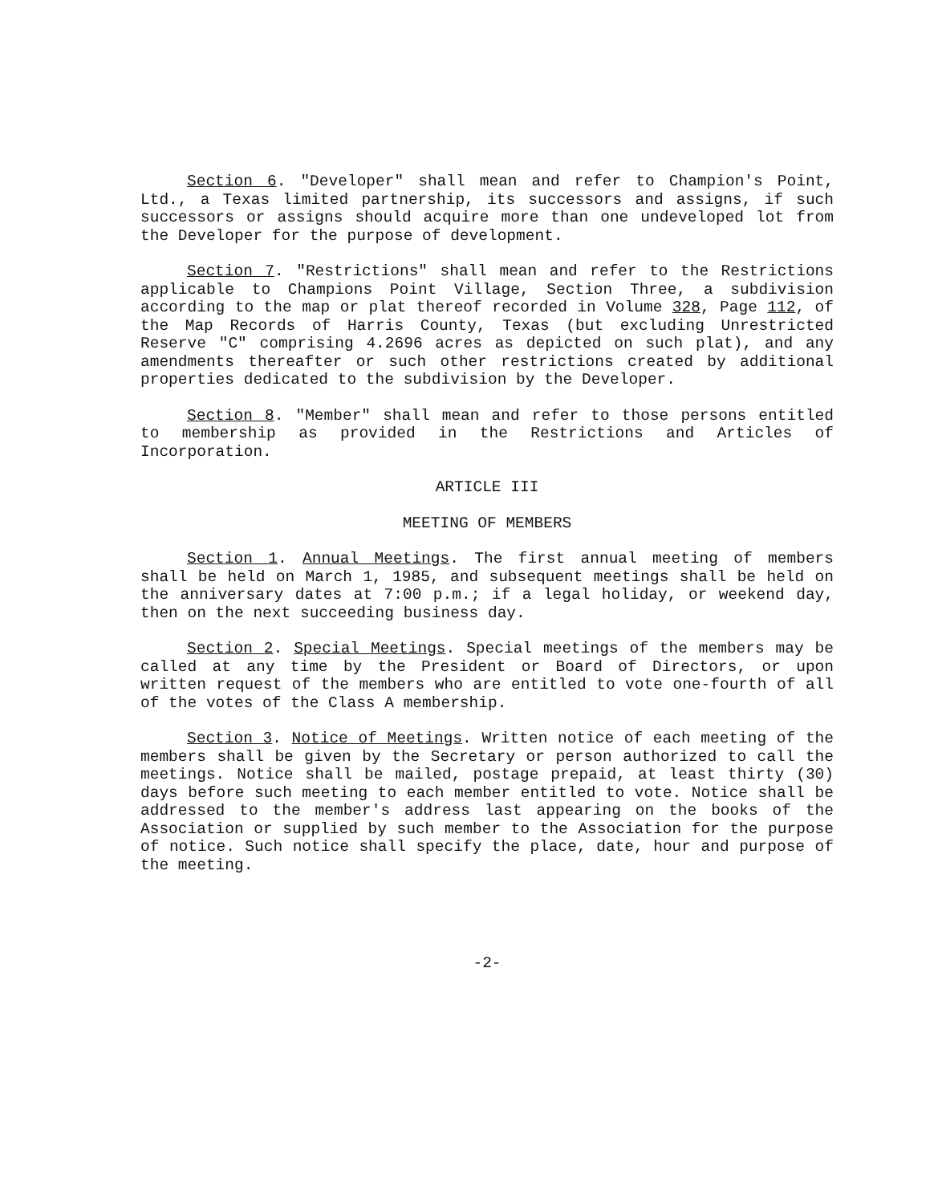Section 6. "Developer" shall mean and refer to Champion's Point, Ltd., a Texas limited partnership, its successors and assigns, if such successors or assigns should acquire more than one undeveloped lot from the Developer for the purpose of development.
Section 7. "Restrictions" shall mean and refer to the Restrictions applicable to Champions Point Village, Section Three, a subdivision according to the map or plat thereof recorded in Volume 328, Page 112, of the Map Records of Harris County, Texas (but excluding Unrestricted Reserve "C" comprising 4.2696 acres as depicted on such plat), and any amendments thereafter or such other restrictions created by additional properties dedicated to the subdivision by the Developer.
Section 8. "Member" shall mean and refer to those persons entitled to membership as provided in the Restrictions and Articles of Incorporation.
ARTICLE III
MEETING OF MEMBERS
Section 1. Annual Meetings. The first annual meeting of members shall be held on March 1, 1985, and subsequent meetings shall be held on the anniversary dates at 7:00 p.m.; if a legal holiday, or weekend day, then on the next succeeding business day.
Section 2. Special Meetings. Special meetings of the members may be called at any time by the President or Board of Directors, or upon written request of the members who are entitled to vote one-fourth of all of the votes of the Class A membership.
Section 3. Notice of Meetings. Written notice of each meeting of the members shall be given by the Secretary or person authorized to call the meetings. Notice shall be mailed, postage prepaid, at least thirty (30) days before such meeting to each member entitled to vote. Notice shall be addressed to the member's address last appearing on the books of the Association or supplied by such member to the Association for the purpose of notice. Such notice shall specify the place, date, hour and purpose of the meeting.
-2-